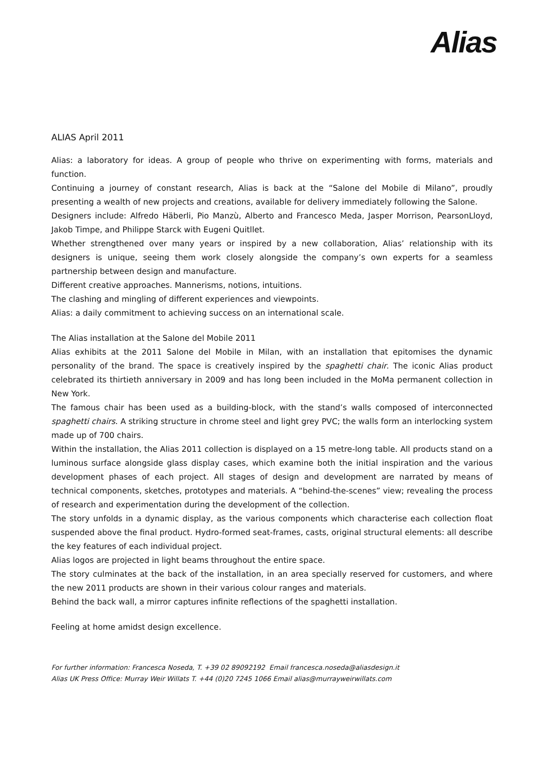Alias
ALIAS April 2011
Alias: a laboratory for ideas. A group of people who thrive on experimenting with forms, materials and function.
Continuing a journey of constant research, Alias is back at the “Salone del Mobile di Milano”, proudly presenting a wealth of new projects and creations, available for delivery immediately following the Salone.
Designers include: Alfredo Häberli, Pio Manzù, Alberto and Francesco Meda, Jasper Morrison, PearsonLloyd, Jakob Timpe, and Philippe Starck with Eugeni Quitllet.
Whether strengthened over many years or inspired by a new collaboration, Alias’ relationship with its designers is unique, seeing them work closely alongside the company’s own experts for a seamless partnership between design and manufacture.
Different creative approaches. Mannerisms, notions, intuitions.
The clashing and mingling of different experiences and viewpoints.
Alias: a daily commitment to achieving success on an international scale.
The Alias installation at the Salone del Mobile 2011
Alias exhibits at the 2011 Salone del Mobile in Milan, with an installation that epitomises the dynamic personality of the brand. The space is creatively inspired by the spaghetti chair. The iconic Alias product celebrated its thirtieth anniversary in 2009 and has long been included in the MoMa permanent collection in New York.
The famous chair has been used as a building-block, with the stand’s walls composed of interconnected spaghetti chairs. A striking structure in chrome steel and light grey PVC; the walls form an interlocking system made up of 700 chairs.
Within the installation, the Alias 2011 collection is displayed on a 15 metre-long table. All products stand on a luminous surface alongside glass display cases, which examine both the initial inspiration and the various development phases of each project. All stages of design and development are narrated by means of technical components, sketches, prototypes and materials. A “behind-the-scenes” view; revealing the process of research and experimentation during the development of the collection.
The story unfolds in a dynamic display, as the various components which characterise each collection float suspended above the final product. Hydro-formed seat-frames, casts, original structural elements: all describe the key features of each individual project.
Alias logos are projected in light beams throughout the entire space.
The story culminates at the back of the installation, in an area specially reserved for customers, and where the new 2011 products are shown in their various colour ranges and materials.
Behind the back wall, a mirror captures infinite reflections of the spaghetti installation.
Feeling at home amidst design excellence.
For further information: Francesca Noseda, T. +39 02 89092192 Email francesca.noseda@aliasdesign.it
Alias UK Press Office: Murray Weir Willats T. +44 (0)20 7245 1066 Email alias@murrayweirwillats.com